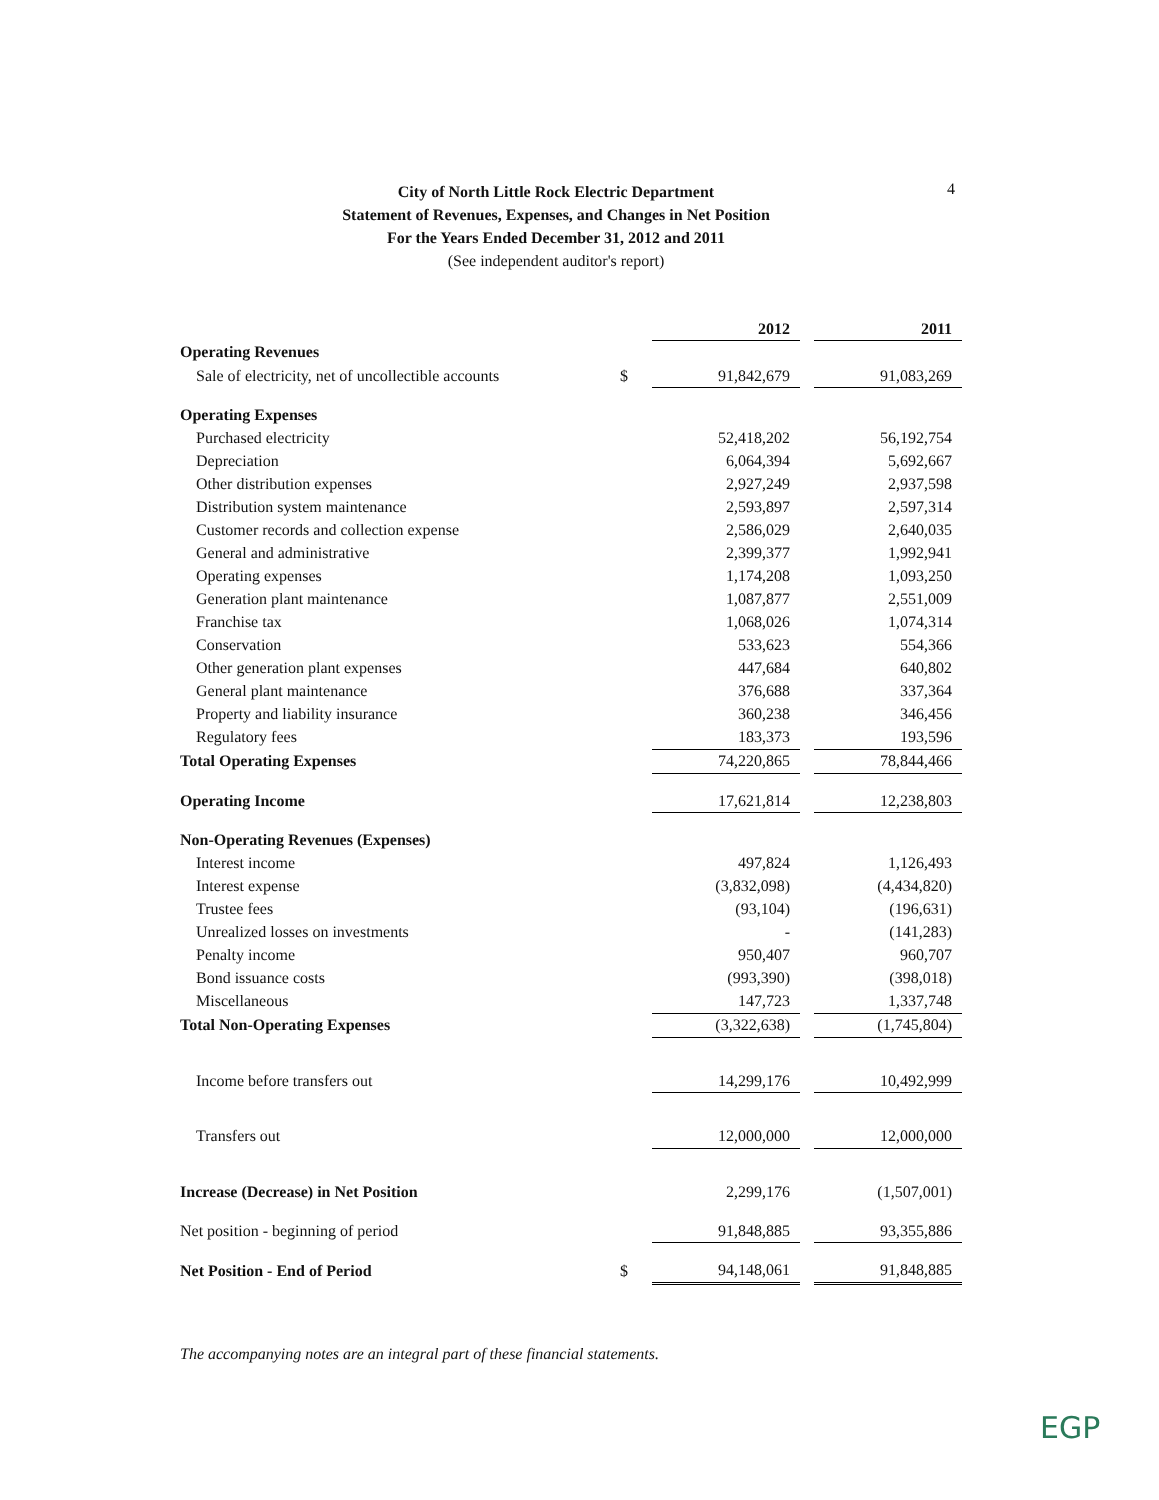4
City of North Little Rock Electric Department
Statement of Revenues, Expenses, and Changes in Net Position
For the Years Ended December 31, 2012 and 2011
(See independent auditor's report)
| | | 2012 | | 2011 |
| Operating Revenues | | | | |
| Sale of electricity, net of uncollectible accounts | $ | 91,842,679 | | 91,083,269 |
| Operating Expenses | | | | |
| Purchased electricity | | 52,418,202 | | 56,192,754 |
| Depreciation | | 6,064,394 | | 5,692,667 |
| Other distribution expenses | | 2,927,249 | | 2,937,598 |
| Distribution system maintenance | | 2,593,897 | | 2,597,314 |
| Customer records and collection expense | | 2,586,029 | | 2,640,035 |
| General and administrative | | 2,399,377 | | 1,992,941 |
| Operating expenses | | 1,174,208 | | 1,093,250 |
| Generation plant maintenance | | 1,087,877 | | 2,551,009 |
| Franchise tax | | 1,068,026 | | 1,074,314 |
| Conservation | | 533,623 | | 554,366 |
| Other generation plant expenses | | 447,684 | | 640,802 |
| General plant maintenance | | 376,688 | | 337,364 |
| Property and liability insurance | | 360,238 | | 346,456 |
| Regulatory fees | | 183,373 | | 193,596 |
| Total Operating Expenses | | 74,220,865 | | 78,844,466 |
| Operating Income | | 17,621,814 | | 12,238,803 |
| Non-Operating Revenues (Expenses) | | | | |
| Interest income | | 497,824 | | 1,126,493 |
| Interest expense | | (3,832,098) | | (4,434,820) |
| Trustee fees | | (93,104) | | (196,631) |
| Unrealized losses on investments | | - | | (141,283) |
| Penalty income | | 950,407 | | 960,707 |
| Bond issuance costs | | (993,390) | | (398,018) |
| Miscellaneous | | 147,723 | | 1,337,748 |
| Total Non-Operating Expenses | | (3,322,638) | | (1,745,804) |
| Income before transfers out | | 14,299,176 | | 10,492,999 |
| Transfers out | | 12,000,000 | | 12,000,000 |
| Increase (Decrease) in Net Position | | 2,299,176 | | (1,507,001) |
| Net position - beginning of period | | 91,848,885 | | 93,355,886 |
| Net Position - End of Period | $ | 94,148,061 | | 91,848,885 |
The accompanying notes are an integral part of these financial statements.
EGP